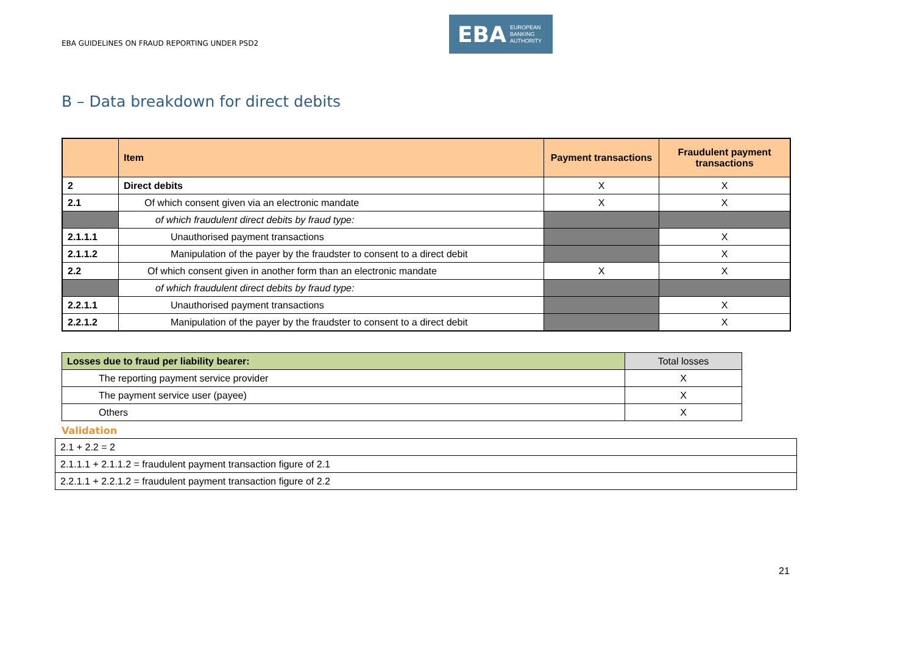EBA GUIDELINES ON FRAUD REPORTING UNDER PSD2
EBA EUROPEAN
BANKING
AUTHORITY
B – Data breakdown for direct debits
| | Item | Payment transactions | Fraudulent payment transactions |
| --- | --- | --- | --- |
| 2 | Direct debits | X | X |
| 2.1 | Of which consent given via an electronic mandate | X | X |
| | of which fraudulent direct debits by fraud type: | | |
| 2.1.1.1 | Unauthorised payment transactions | | X |
| 2.1.1.2 | Manipulation of the payer by the fraudster to consent to a direct debit | | X |
| 2.2 | Of which consent given in another form than an electronic mandate | X | X |
| | of which fraudulent direct debits by fraud type: | | |
| 2.2.1.1 | Unauthorised payment transactions | | X |
| 2.2.1.2 | Manipulation of the payer by the fraudster to consent to a direct debit | | X |
| Losses due to fraud per liability bearer: | Total losses |
| The reporting payment service provider | X |
| The payment service user (payee) | X |
| Others | X |
Validation
| 2.1 + 2.2 = 2 |
| 2.1.1.1 + 2.1.1.2 = fraudulent payment transaction figure of 2.1 |
| 2.2.1.1 + 2.2.1.2 = fraudulent payment transaction figure of 2.2 |
21